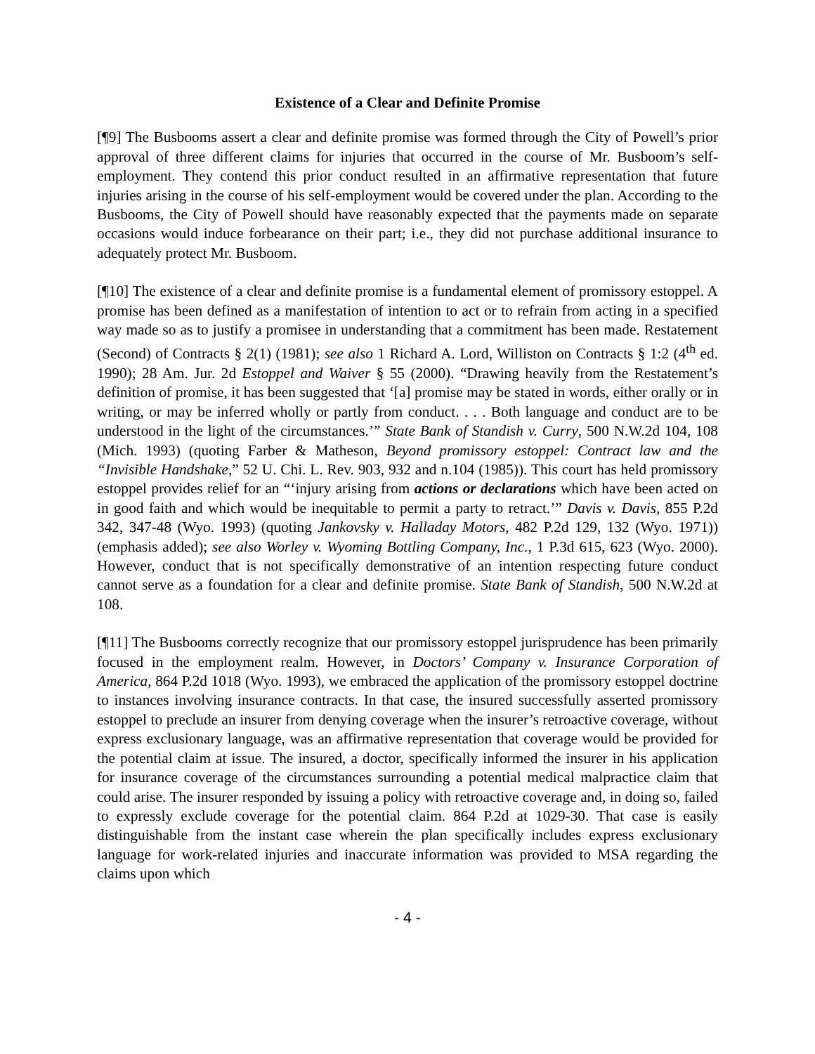Existence of a Clear and Definite Promise
[¶9] The Busbooms assert a clear and definite promise was formed through the City of Powell’s prior approval of three different claims for injuries that occurred in the course of Mr. Busboom’s self-employment. They contend this prior conduct resulted in an affirmative representation that future injuries arising in the course of his self-employment would be covered under the plan. According to the Busbooms, the City of Powell should have reasonably expected that the payments made on separate occasions would induce forbearance on their part; i.e., they did not purchase additional insurance to adequately protect Mr. Busboom.
[¶10] The existence of a clear and definite promise is a fundamental element of promissory estoppel. A promise has been defined as a manifestation of intention to act or to refrain from acting in a specified way made so as to justify a promisee in understanding that a commitment has been made. Restatement (Second) of Contracts § 2(1) (1981); see also 1 Richard A. Lord, Williston on Contracts § 1:2 (4<sup>th</sup> ed. 1990); 28 Am. Jur. 2d Estoppel and Waiver § 55 (2000). “Drawing heavily from the Restatement’s definition of promise, it has been suggested that ‘[a] promise may be stated in words, either orally or in writing, or may be inferred wholly or partly from conduct. . . . Both language and conduct are to be understood in the light of the circumstances.’” State Bank of Standish v. Curry, 500 N.W.2d 104, 108 (Mich. 1993) (quoting Farber & Matheson, Beyond promissory estoppel: Contract law and the “Invisible Handshake,” 52 U. Chi. L. Rev. 903, 932 and n.104 (1985)). This court has held promissory estoppel provides relief for an “‘injury arising from actions or declarations which have been acted on in good faith and which would be inequitable to permit a party to retract.’” Davis v. Davis, 855 P.2d 342, 347-48 (Wyo. 1993) (quoting Jankovsky v. Halladay Motors, 482 P.2d 129, 132 (Wyo. 1971)) (emphasis added); see also Worley v. Wyoming Bottling Company, Inc., 1 P.3d 615, 623 (Wyo. 2000). However, conduct that is not specifically demonstrative of an intention respecting future conduct cannot serve as a foundation for a clear and definite promise. State Bank of Standish, 500 N.W.2d at 108.
[¶11] The Busbooms correctly recognize that our promissory estoppel jurisprudence has been primarily focused in the employment realm. However, in Doctors’ Company v. Insurance Corporation of America, 864 P.2d 1018 (Wyo. 1993), we embraced the application of the promissory estoppel doctrine to instances involving insurance contracts. In that case, the insured successfully asserted promissory estoppel to preclude an insurer from denying coverage when the insurer’s retroactive coverage, without express exclusionary language, was an affirmative representation that coverage would be provided for the potential claim at issue. The insured, a doctor, specifically informed the insurer in his application for insurance coverage of the circumstances surrounding a potential medical malpractice claim that could arise. The insurer responded by issuing a policy with retroactive coverage and, in doing so, failed to expressly exclude coverage for the potential claim. 864 P.2d at 1029-30. That case is easily distinguishable from the instant case wherein the plan specifically includes express exclusionary language for work-related injuries and inaccurate information was provided to MSA regarding the claims upon which
- 4 -